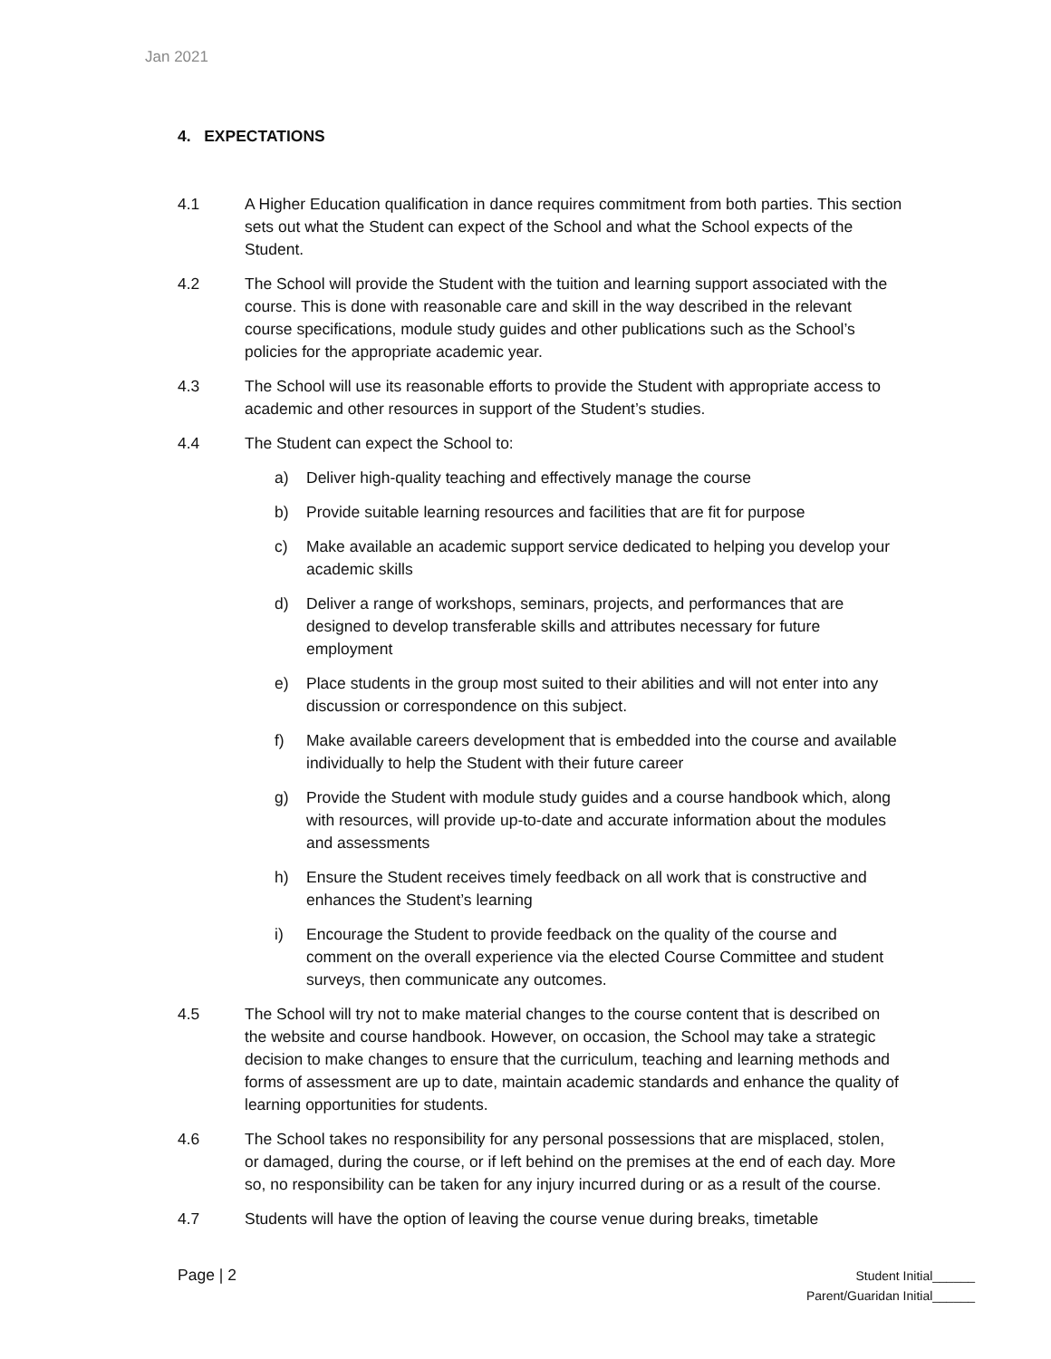Jan 2021
4. EXPECTATIONS
4.1 A Higher Education qualification in dance requires commitment from both parties. This section sets out what the Student can expect of the School and what the School expects of the Student.
4.2 The School will provide the Student with the tuition and learning support associated with the course. This is done with reasonable care and skill in the way described in the relevant course specifications, module study guides and other publications such as the School’s policies for the appropriate academic year.
4.3 The School will use its reasonable efforts to provide the Student with appropriate access to academic and other resources in support of the Student’s studies.
4.4 The Student can expect the School to:
a) Deliver high-quality teaching and effectively manage the course
b) Provide suitable learning resources and facilities that are fit for purpose
c) Make available an academic support service dedicated to helping you develop your academic skills
d) Deliver a range of workshops, seminars, projects, and performances that are designed to develop transferable skills and attributes necessary for future employment
e) Place students in the group most suited to their abilities and will not enter into any discussion or correspondence on this subject.
f) Make available careers development that is embedded into the course and available individually to help the Student with their future career
g) Provide the Student with module study guides and a course handbook which, along with resources, will provide up-to-date and accurate information about the modules and assessments
h) Ensure the Student receives timely feedback on all work that is constructive and enhances the Student’s learning
i) Encourage the Student to provide feedback on the quality of the course and comment on the overall experience via the elected Course Committee and student surveys, then communicate any outcomes.
4.5 The School will try not to make material changes to the course content that is described on the website and course handbook. However, on occasion, the School may take a strategic decision to make changes to ensure that the curriculum, teaching and learning methods and forms of assessment are up to date, maintain academic standards and enhance the quality of learning opportunities for students.
4.6 The School takes no responsibility for any personal possessions that are misplaced, stolen, or damaged, during the course, or if left behind on the premises at the end of each day. More so, no responsibility can be taken for any injury incurred during or as a result of the course.
4.7 Students will have the option of leaving the course venue during breaks, timetable
Page | 2
Student Initial______
Parent/Guaridan Initial______